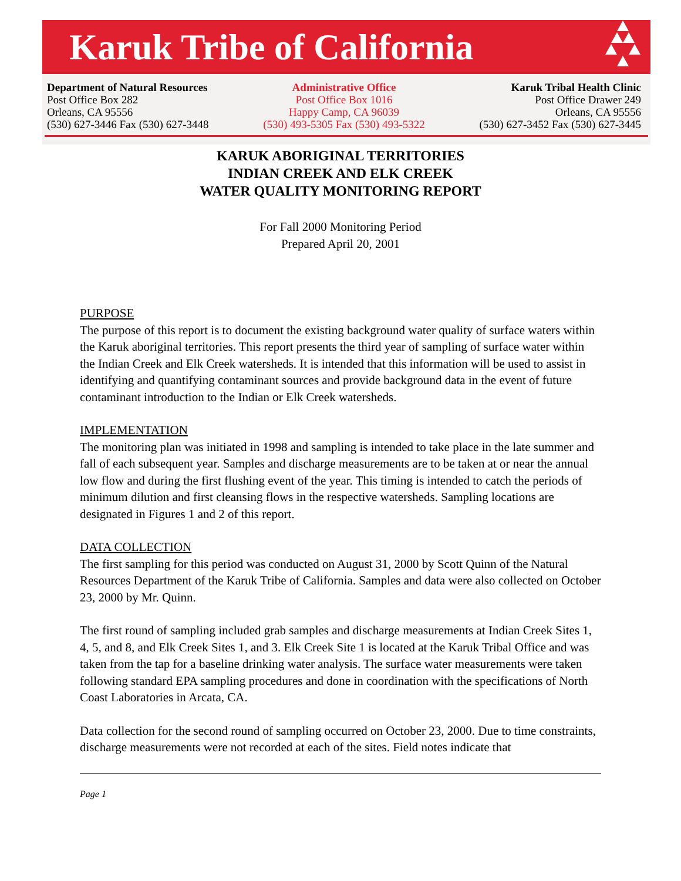Karuk Tribe of California
Department of Natural Resources
Post Office Box 282
Orleans, CA 95556
(530) 627-3446 Fax (530) 627-3448
Administrative Office
Post Office Box 1016
Happy Camp, CA 96039
(530) 493-5305 Fax (530) 493-5322
Karuk Tribal Health Clinic
Post Office Drawer 249
Orleans, CA 95556
(530) 627-3452 Fax (530) 627-3445
KARUK ABORIGINAL TERRITORIES
INDIAN CREEK AND ELK CREEK
WATER QUALITY MONITORING REPORT
For Fall 2000 Monitoring Period
Prepared April 20, 2001
PURPOSE
The purpose of this report is to document the existing background water quality of surface waters within the Karuk aboriginal territories. This report presents the third year of sampling of surface water within the Indian Creek and Elk Creek watersheds. It is intended that this information will be used to assist in identifying and quantifying contaminant sources and provide background data in the event of future contaminant introduction to the Indian or Elk Creek watersheds.
IMPLEMENTATION
The monitoring plan was initiated in 1998 and sampling is intended to take place in the late summer and fall of each subsequent year. Samples and discharge measurements are to be taken at or near the annual low flow and during the first flushing event of the year. This timing is intended to catch the periods of minimum dilution and first cleansing flows in the respective watersheds. Sampling locations are designated in Figures 1 and 2 of this report.
DATA COLLECTION
The first sampling for this period was conducted on August 31, 2000 by Scott Quinn of the Natural Resources Department of the Karuk Tribe of California. Samples and data were also collected on October 23, 2000 by Mr. Quinn.
The first round of sampling included grab samples and discharge measurements at Indian Creek Sites 1, 4, 5, and 8, and Elk Creek Sites 1, and 3. Elk Creek Site 1 is located at the Karuk Tribal Office and was taken from the tap for a baseline drinking water analysis. The surface water measurements were taken following standard EPA sampling procedures and done in coordination with the specifications of North Coast Laboratories in Arcata, CA.
Data collection for the second round of sampling occurred on October 23, 2000. Due to time constraints, discharge measurements were not recorded at each of the sites. Field notes indicate that
Page 1